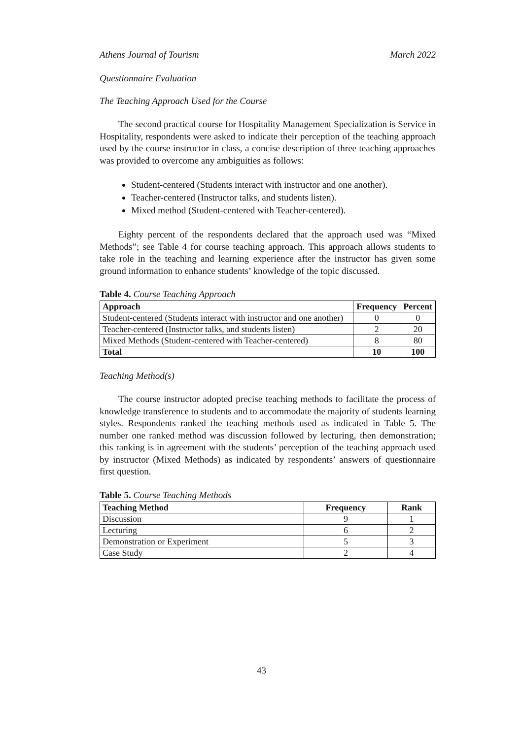Athens Journal of Tourism March 2022
Questionnaire Evaluation
The Teaching Approach Used for the Course
The second practical course for Hospitality Management Specialization is Service in Hospitality, respondents were asked to indicate their perception of the teaching approach used by the course instructor in class, a concise description of three teaching approaches was provided to overcome any ambiguities as follows:
Student-centered (Students interact with instructor and one another).
Teacher-centered (Instructor talks, and students listen).
Mixed method (Student-centered with Teacher-centered).
Eighty percent of the respondents declared that the approach used was “Mixed Methods”; see Table 4 for course teaching approach. This approach allows students to take role in the teaching and learning experience after the instructor has given some ground information to enhance students’ knowledge of the topic discussed.
Table 4. Course Teaching Approach
| Approach | Frequency | Percent |
| --- | --- | --- |
| Student-centered (Students interact with instructor and one another) | 0 | 0 |
| Teacher-centered (Instructor talks, and students listen) | 2 | 20 |
| Mixed Methods (Student-centered with Teacher-centered) | 8 | 80 |
| Total | 10 | 100 |
Teaching Method(s)
The course instructor adopted precise teaching methods to facilitate the process of knowledge transference to students and to accommodate the majority of students learning styles. Respondents ranked the teaching methods used as indicated in Table 5. The number one ranked method was discussion followed by lecturing, then demonstration; this ranking is in agreement with the students’ perception of the teaching approach used by instructor (Mixed Methods) as indicated by respondents’ answers of questionnaire first question.
Table 5. Course Teaching Methods
| Teaching Method | Frequency | Rank |
| --- | --- | --- |
| Discussion | 9 | 1 |
| Lecturing | 6 | 2 |
| Demonstration or Experiment | 5 | 3 |
| Case Study | 2 | 4 |
43